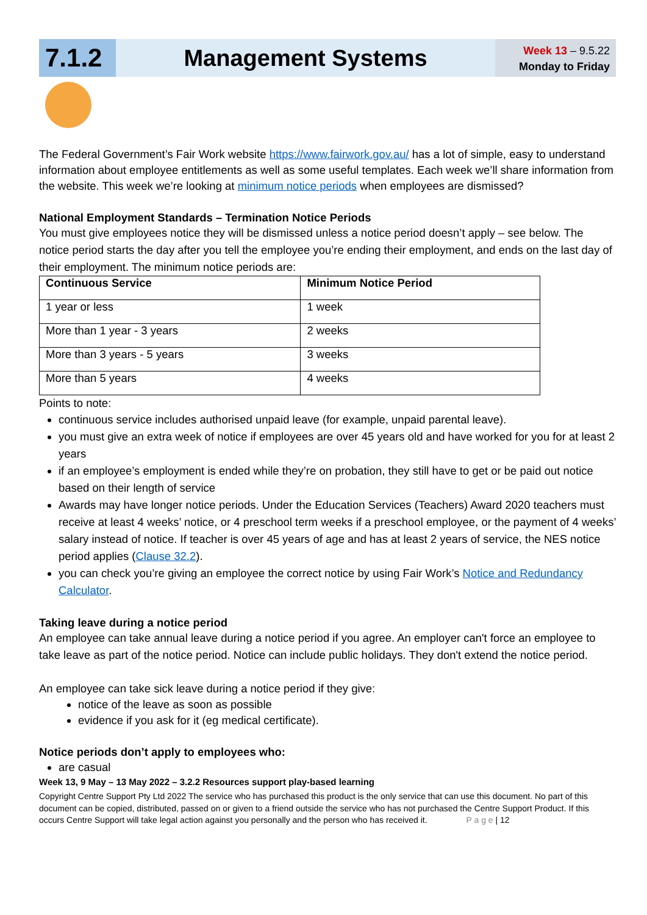7.1.2 Management Systems
Week 13 – 9.5.22
Monday to Friday
The Federal Government’s Fair Work website https://www.fairwork.gov.au/ has a lot of simple, easy to understand information about employee entitlements as well as some useful templates. Each week we’ll share information from the website. This week we’re looking at minimum notice periods when employees are dismissed?
National Employment Standards – Termination Notice Periods
You must give employees notice they will be dismissed unless a notice period doesn’t apply – see below. The notice period starts the day after you tell the employee you’re ending their employment, and ends on the last day of their employment. The minimum notice periods are:
| Continuous Service | Minimum Notice Period |
| --- | --- |
| 1 year or less | 1 week |
| More than 1 year - 3 years | 2 weeks |
| More than 3 years - 5 years | 3 weeks |
| More than 5 years | 4 weeks |
Points to note:
continuous service includes authorised unpaid leave (for example, unpaid parental leave).
you must give an extra week of notice if employees are over 45 years old and have worked for you for at least 2 years
if an employee’s employment is ended while they’re on probation, they still have to get or be paid out notice based on their length of service
Awards may have longer notice periods. Under the Education Services (Teachers) Award 2020 teachers must receive at least 4 weeks’ notice, or 4 preschool term weeks if a preschool employee, or the payment of 4 weeks’ salary instead of notice. If teacher is over 45 years of age and has at least 2 years of service, the NES notice period applies (Clause 32.2).
you can check you’re giving an employee the correct notice by using Fair Work’s Notice and Redundancy Calculator.
Taking leave during a notice period
An employee can take annual leave during a notice period if you agree. An employer can't force an employee to take leave as part of the notice period. Notice can include public holidays. They don't extend the notice period.
An employee can take sick leave during a notice period if they give:
notice of the leave as soon as possible
evidence if you ask for it (eg medical certificate).
Notice periods don’t apply to employees who:
are casual
Week 13, 9 May – 13 May 2022 – 3.2.2 Resources support play-based learning
Copyright Centre Support Pty Ltd 2022 The service who has purchased this product is the only service that can use this document. No part of this document can be copied, distributed, passed on or given to a friend outside the service who has not purchased the Centre Support Product. If this occurs Centre Support will take legal action against you personally and the person who has received it. P a g e | 12